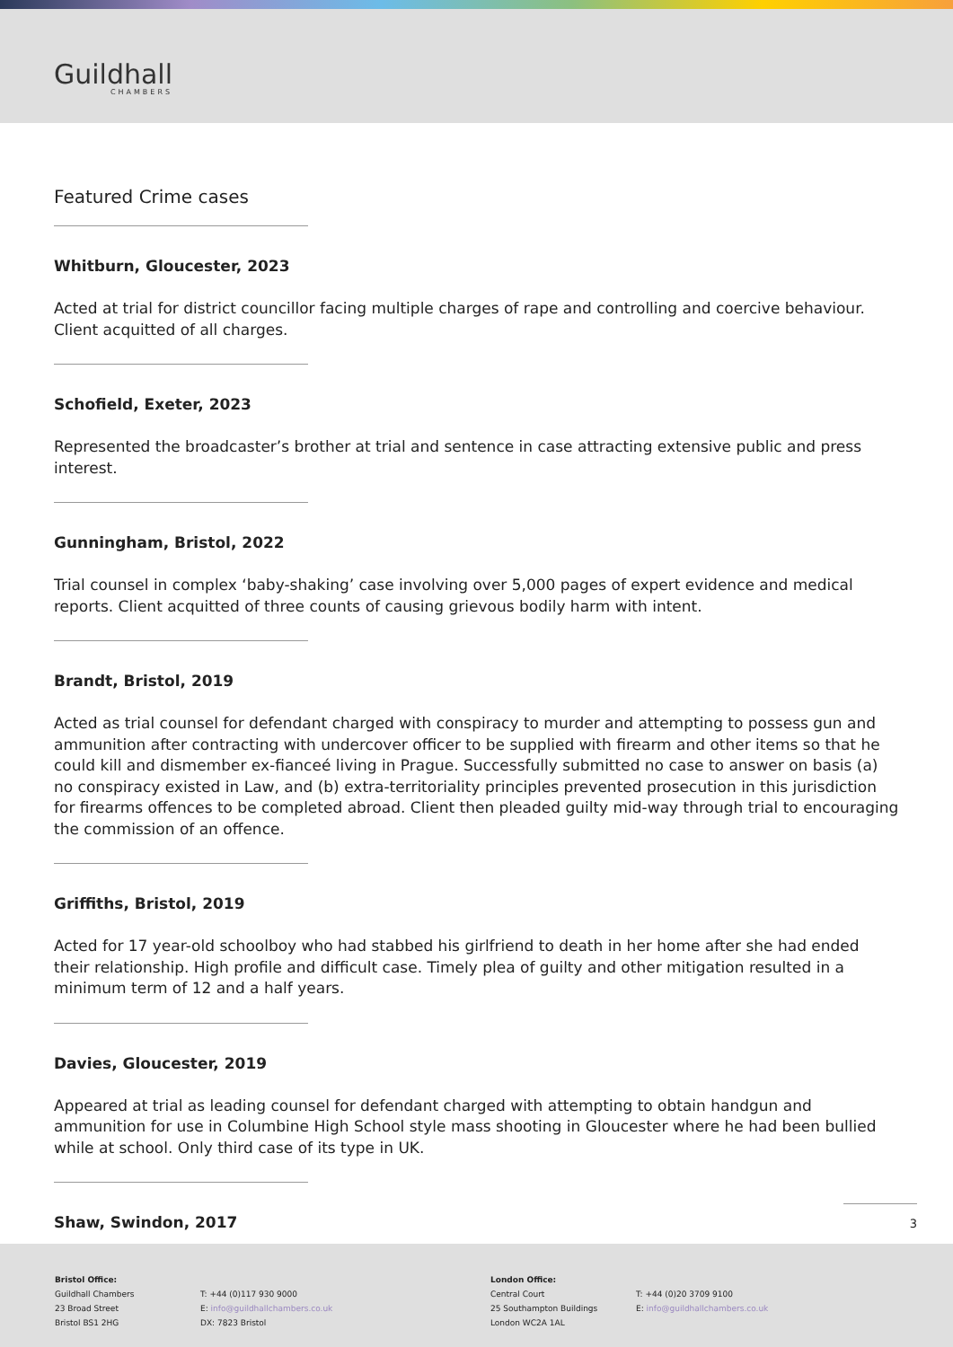Guildhall
CHAMBERS
Featured Crime cases
Whitburn, Gloucester, 2023
Acted at trial for district councillor facing multiple charges of rape and controlling and coercive behaviour. Client acquitted of all charges.
Schofield, Exeter, 2023
Represented the broadcaster’s brother at trial and sentence in case attracting extensive public and press interest.
Gunningham, Bristol, 2022
Trial counsel in complex ‘baby-shaking’ case involving over 5,000 pages of expert evidence and medical reports. Client acquitted of three counts of causing grievous bodily harm with intent.
Brandt, Bristol, 2019
Acted as trial counsel for defendant charged with conspiracy to murder and attempting to possess gun and ammunition after contracting with undercover officer to be supplied with firearm and other items so that he could kill and dismember ex-fianceé living in Prague. Successfully submitted no case to answer on basis (a) no conspiracy existed in Law, and (b) extra-territoriality principles prevented prosecution in this jurisdiction for firearms offences to be completed abroad. Client then pleaded guilty mid-way through trial to encouraging the commission of an offence.
Griffiths, Bristol, 2019
Acted for 17 year-old schoolboy who had stabbed his girlfriend to death in her home after she had ended their relationship. High profile and difficult case. Timely plea of guilty and other mitigation resulted in a minimum term of 12 and a half years.
Davies, Gloucester, 2019
Appeared at trial as leading counsel for defendant charged with attempting to obtain handgun and ammunition for use in Columbine High School style mass shooting in Gloucester where he had been bullied while at school. Only third case of its type in UK.
Shaw, Swindon, 2017
3
Bristol Office:
Guildhall Chambers
23 Broad Street
Bristol BS1 2HG
T: +44 (0)117 930 9000
E: info@guildhallchambers.co.uk
DX: 7823 Bristol
London Office:
Central Court
25 Southampton Buildings
London WC2A 1AL
T: +44 (0)20 3709 9100
E: info@guildhallchambers.co.uk